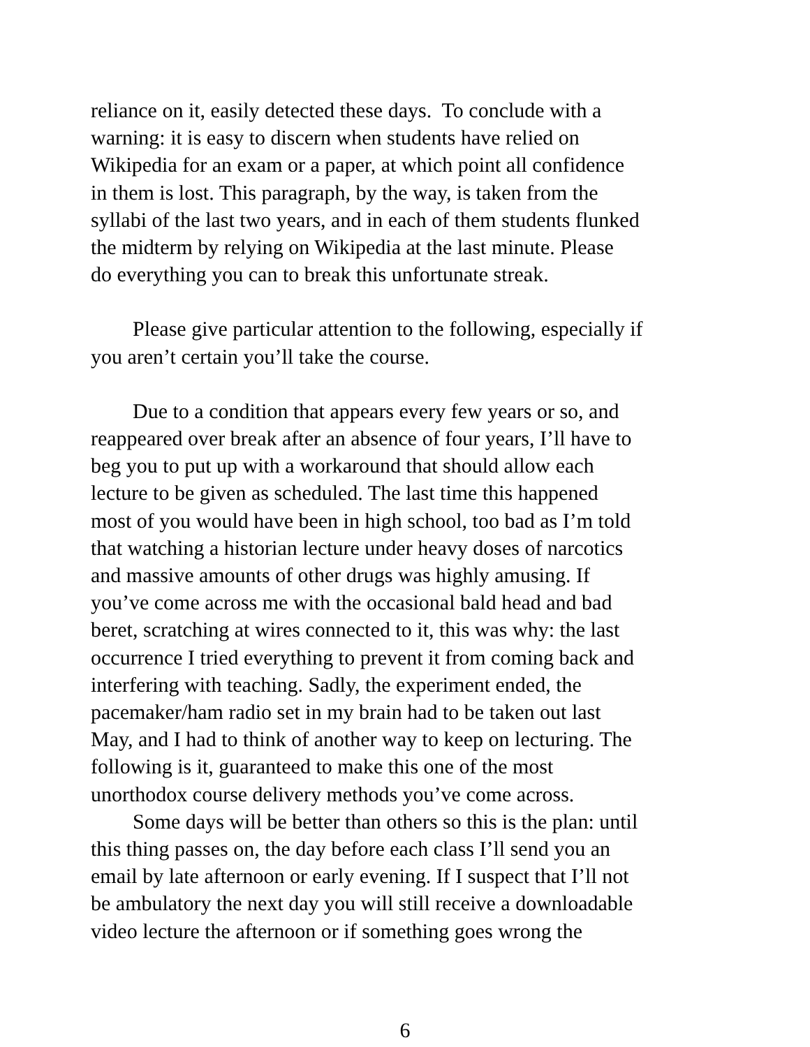reliance on it, easily detected these days. To conclude with a
warning: it is easy to discern when students have relied on
Wikipedia for an exam or a paper, at which point all confidence
in them is lost. This paragraph, by the way, is taken from the
syllabi of the last two years, and in each of them students flunked
the midterm by relying on Wikipedia at the last minute. Please
do everything you can to break this unfortunate streak.
Please give particular attention to the following, especially if
you aren’t certain you’ll take the course.
Due to a condition that appears every few years or so, and
reappeared over break after an absence of four years, I’ll have to
beg you to put up with a workaround that should allow each
lecture to be given as scheduled. The last time this happened
most of you would have been in high school, too bad as I’m told
that watching a historian lecture under heavy doses of narcotics
and massive amounts of other drugs was highly amusing. If
you’ve come across me with the occasional bald head and bad
beret, scratching at wires connected to it, this was why: the last
occurrence I tried everything to prevent it from coming back and
interfering with teaching. Sadly, the experiment ended, the
pacemaker/ham radio set in my brain had to be taken out last
May, and I had to think of another way to keep on lecturing. The
following is it, guaranteed to make this one of the most
unorthodox course delivery methods you’ve come across.
Some days will be better than others so this is the plan: until
this thing passes on, the day before each class I’ll send you an
email by late afternoon or early evening. If I suspect that I’ll not
be ambulatory the next day you will still receive a downloadable
video lecture the afternoon or if something goes wrong the
6